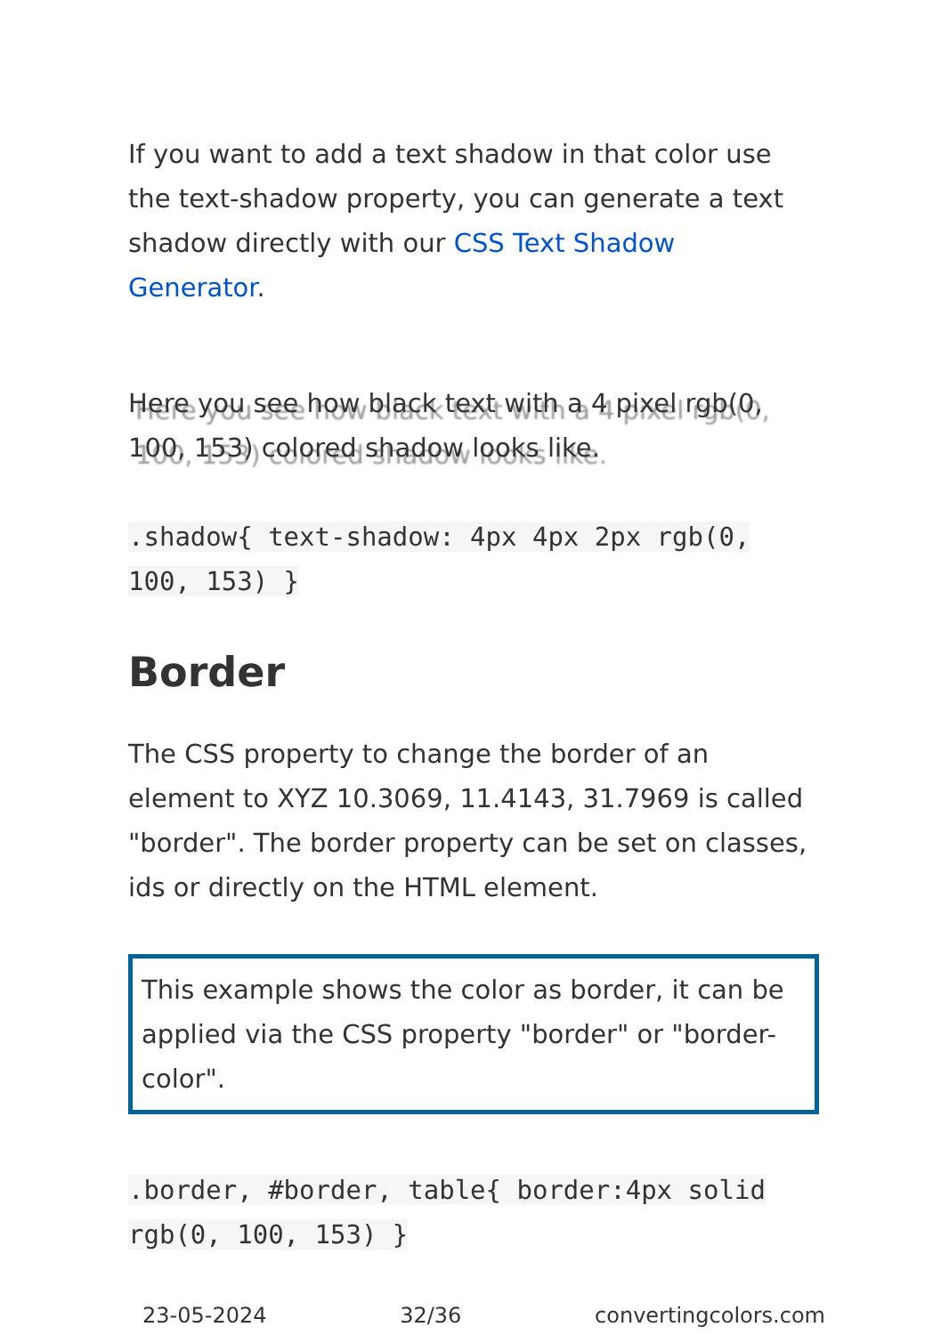If you want to add a text shadow in that color use the text-shadow property, you can generate a text shadow directly with our CSS Text Shadow Generator.
Here you see how black text with a 4 pixel rgb(0, 100, 153) colored shadow looks like.
.shadow{ text-shadow: 4px 4px 2px rgb(0, 100, 153) }
Border
The CSS property to change the border of an element to XYZ 10.3069, 11.4143, 31.7969 is called "border". The border property can be set on classes, ids or directly on the HTML element.
This example shows the color as border, it can be applied via the CSS property "border" or "border-color".
.border, #border, table{ border:4px solid rgb(0, 100, 153) }
23-05-2024 32/36 convertingcolors.com